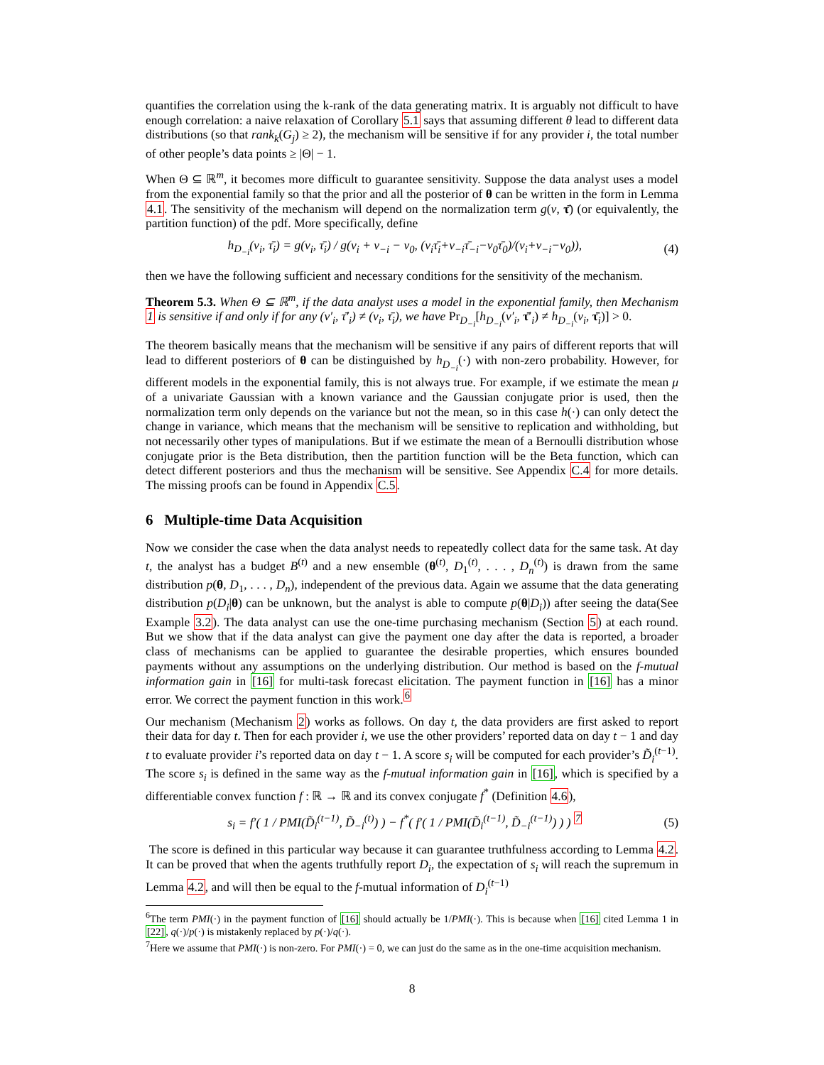quantifies the correlation using the k-rank of the data generating matrix. It is arguably not difficult to have enough correlation: a naive relaxation of Corollary 5.1 says that assuming different θ lead to different data distributions (so that rank<sub>k</sub>(G<sub>j</sub>) ≥ 2), the mechanism will be sensitive if for any provider i, the total number of other people’s data points ≥ |Θ| − 1.
When Θ ⊆ ℝ<sup>m</sup>, it becomes more difficult to guarantee sensitivity. Suppose the data analyst uses a model from the exponential family so that the prior and all the posterior of θ can be written in the form in Lemma 4.1. The sensitivity of the mechanism will depend on the normalization term g(ν, τ̄) (or equivalently, the partition function) of the pdf. More specifically, define
h<sub>D<sub>−i</sub></sub>(ν<sub>i</sub>, τ̄<sub>i</sub>) = g(ν<sub>i</sub>, τ̄<sub>i</sub>) / g(ν<sub>i</sub> + ν<sub>−i</sub> − ν<sub>0</sub>, (ν<sub>i</sub>τ̄<sub>i</sub>+ν<sub>−i</sub>τ̄<sub>−i</sub>−ν<sub>0</sub>τ̄<sub>0</sub>)/(ν<sub>i</sub>+ν<sub>−i</sub>−ν<sub>0</sub>)), (4)
then we have the following sufficient and necessary conditions for the sensitivity of the mechanism.
Theorem 5.3. When Θ ⊆ ℝ<sup>m</sup>, if the data analyst uses a model in the exponential family, then Mechanism 1 is sensitive if and only if for any (ν′<sub>i</sub>, τ̄′<sub>i</sub>) ≠ (ν<sub>i</sub>, τ̄<sub>i</sub>), we have Pr<sub>D<sub>−i</sub></sub>[h<sub>D<sub>−i</sub></sub>(ν′<sub>i</sub>, τ̄′<sub>i</sub>) ≠ h<sub>D<sub>−i</sub></sub>(ν<sub>i</sub>, τ̄<sub>i</sub>)] > 0.
The theorem basically means that the mechanism will be sensitive if any pairs of different reports that will lead to different posteriors of θ can be distinguished by h<sub>D<sub>−i</sub></sub>(·) with non-zero probability. However, for different models in the exponential family, this is not always true. For example, if we estimate the mean μ of a univariate Gaussian with a known variance and the Gaussian conjugate prior is used, then the normalization term only depends on the variance but not the mean, so in this case h(·) can only detect the change in variance, which means that the mechanism will be sensitive to replication and withholding, but not necessarily other types of manipulations. But if we estimate the mean of a Bernoulli distribution whose conjugate prior is the Beta distribution, then the partition function will be the Beta function, which can detect different posteriors and thus the mechanism will be sensitive. See Appendix C.4 for more details. The missing proofs can be found in Appendix C.5.
6 Multiple-time Data Acquisition
Now we consider the case when the data analyst needs to repeatedly collect data for the same task. At day t, the analyst has a budget B<sup>(t)</sup> and a new ensemble (θ<sup>(t)</sup>, D<sub>1</sub><sup>(t)</sup>, . . . , D<sub>n</sub><sup>(t)</sup>) is drawn from the same distribution p(θ, D<sub>1</sub>, . . . , D<sub>n</sub>), independent of the previous data. Again we assume that the data generating distribution p(D<sub>i</sub>|θ) can be unknown, but the analyst is able to compute p(θ|D<sub>i</sub>)) after seeing the data(See Example 3.2). The data analyst can use the one-time purchasing mechanism (Section 5) at each round. But we show that if the data analyst can give the payment one day after the data is reported, a broader class of mechanisms can be applied to guarantee the desirable properties, which ensures bounded payments without any assumptions on the underlying distribution. Our method is based on the f-mutual information gain in [16] for multi-task forecast elicitation. The payment function in [16] has a minor error. We correct the payment function in this work.<sup>6</sup>
Our mechanism (Mechanism 2) works as follows. On day t, the data providers are first asked to report their data for day t. Then for each provider i, we use the other providers’ reported data on day t − 1 and day t to evaluate provider i’s reported data on day t − 1. A score s<sub>i</sub> will be computed for each provider’s D̃<sub>i</sub><sup>(t−1)</sup>. The score s<sub>i</sub> is defined in the same way as the f-mutual information gain in [16], which is specified by a differentiable convex function f : ℝ → ℝ and its convex conjugate f<sup>*</sup> (Definition 4.6),
s<sub>i</sub> = f′( 1 / PMI(D̃<sub>i</sub><sup>(t−1)</sup>, D̃<sub>−i</sub><sup>(t)</sup>) ) − f<sup>*</sup>( f′( 1 / PMI(D̃<sub>i</sub><sup>(t−1)</sup>, D̃<sub>−i</sub><sup>(t−1)</sup>) ) ) <sup>7</sup> (5)
The score is defined in this particular way because it can guarantee truthfulness according to Lemma 4.2. It can be proved that when the agents truthfully report D<sub>i</sub>, the expectation of s<sub>i</sub> will reach the supremum in Lemma 4.2, and will then be equal to the f-mutual information of D<sub>i</sub><sup>(t−1)</sup>
<sup>6</sup> The term PMI(·) in the payment function of [16] should actually be 1/PMI(·). This is because when [16] cited Lemma 1 in [22], q(·)/p(·) is mistakenly replaced by p(·)/q(·).
<sup>7</sup> Here we assume that PMI(·) is non-zero. For PMI(·) = 0, we can just do the same as in the one-time acquisition mechanism.
8